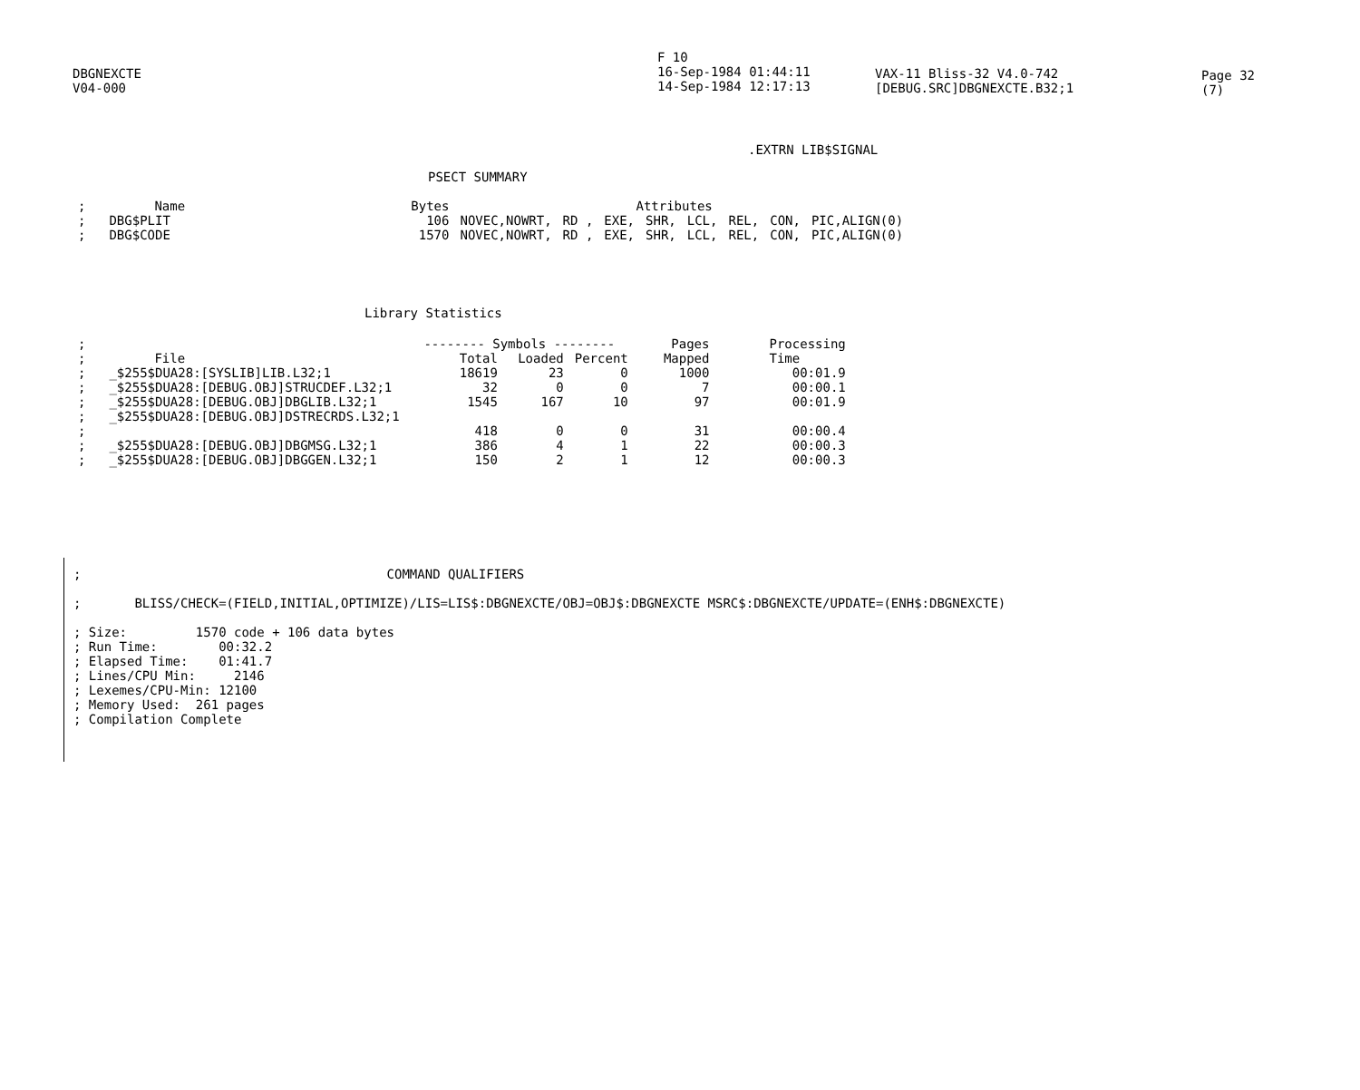DBGNEXCTE
V04-000
F 10
16-Sep-1984 01:44:11
14-Sep-1984 12:17:13
VAX-11 Bliss-32 V4.0-742
[DEBUG.SRC]DBGNEXCTE.B32;1
Page 32
(7)
.EXTRN LIB$SIGNAL
PSECT SUMMARY
| ; | Name | Bytes | Attributes | | | | | | | |
| --- | --- | --- | --- | --- | --- | --- | --- | --- | --- | --- |
| ; | DBG$PLIT | 106 | NOVEC,NOWRT, | RD , | EXE, | SHR, | LCL, | REL, | CON, | PIC,ALIGN(0) |
| ; | DBG$CODE | 1570 | NOVEC,NOWRT, | RD , | EXE, | SHR, | LCL, | REL, | CON, | PIC,ALIGN(0) |
Library Statistics
| ; | | -------- Symbols -------- | | | Pages | Processing |
| ; | File | Total | Loaded | Percent | Mapped | Time |
| ; | _$255$DUA28:[SYSLIB]LIB.L32;1 | 18619 | 23 | 0 | 1000 | 00:01.9 |
| ; | _$255$DUA28:[DEBUG.OBJ]STRUCDEF.L32;1 | 32 | 0 | 0 | 7 | 00:00.1 |
| ; | _$255$DUA28:[DEBUG.OBJ]DBGLIB.L32;1 | 1545 | 167 | 10 | 97 | 00:01.9 |
| ; | _$255$DUA28:[DEBUG.OBJ]DSTRECRDS.L32;1 | | | | | |
| ; | | 418 | 0 | 0 | 31 | 00:00.4 |
| ; | _$255$DUA28:[DEBUG.OBJ]DBGMSG.L32;1 | 386 | 4 | 1 | 22 | 00:00.3 |
| ; | _$255$DUA28:[DEBUG.OBJ]DBGGEN.L32;1 | 150 | 2 | 1 | 12 | 00:00.3 |
;                                        COMMAND QUALIFIERS

;       BLISS/CHECK=(FIELD,INITIAL,OPTIMIZE)/LIS=LIS$:DBGNEXCTE/OBJ=OBJ$:DBGNEXCTE MSRC$:DBGNEXCTE/UPDATE=(ENH$:DBGNEXCTE)

; Size:         1570 code + 106 data bytes
; Run Time:        00:32.2
; Elapsed Time:    01:41.7
; Lines/CPU Min:     2146
; Lexemes/CPU-Min: 12100
; Memory Used:  261 pages
; Compilation Complete